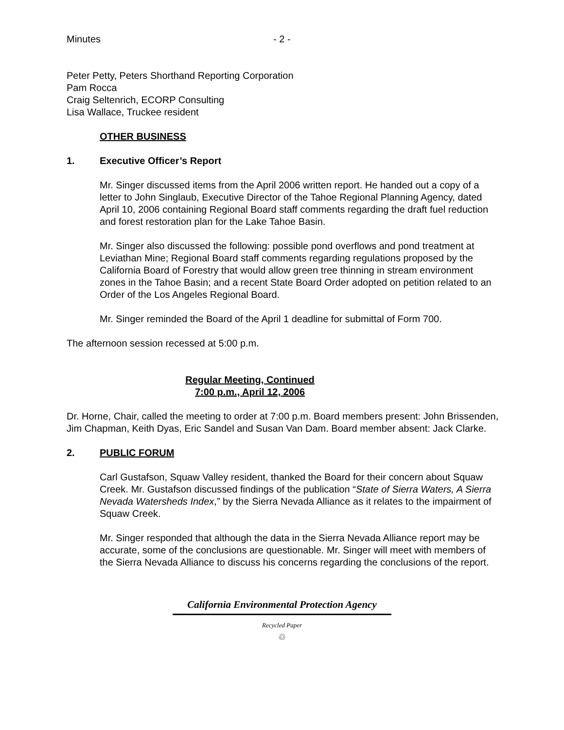Minutes - 2 -
Peter Petty, Peters Shorthand Reporting Corporation
Pam Rocca
Craig Seltenrich, ECORP Consulting
Lisa Wallace, Truckee resident
OTHER BUSINESS
1. Executive Officer’s Report
Mr. Singer discussed items from the April 2006 written report. He handed out a copy of a letter to John Singlaub, Executive Director of the Tahoe Regional Planning Agency, dated April 10, 2006 containing Regional Board staff comments regarding the draft fuel reduction and forest restoration plan for the Lake Tahoe Basin.
Mr. Singer also discussed the following: possible pond overflows and pond treatment at Leviathan Mine; Regional Board staff comments regarding regulations proposed by the California Board of Forestry that would allow green tree thinning in stream environment zones in the Tahoe Basin; and a recent State Board Order adopted on petition related to an Order of the Los Angeles Regional Board.
Mr. Singer reminded the Board of the April 1 deadline for submittal of Form 700.
The afternoon session recessed at 5:00 p.m.
Regular Meeting, Continued
7:00 p.m., April 12, 2006
Dr. Horne, Chair, called the meeting to order at 7:00 p.m. Board members present: John Brissenden, Jim Chapman, Keith Dyas, Eric Sandel and Susan Van Dam. Board member absent: Jack Clarke.
2. PUBLIC FORUM
Carl Gustafson, Squaw Valley resident, thanked the Board for their concern about Squaw Creek. Mr. Gustafson discussed findings of the publication “State of Sierra Waters, A Sierra Nevada Watersheds Index,” by the Sierra Nevada Alliance as it relates to the impairment of Squaw Creek.
Mr. Singer responded that although the data in the Sierra Nevada Alliance report may be accurate, some of the conclusions are questionable. Mr. Singer will meet with members of the Sierra Nevada Alliance to discuss his concerns regarding the conclusions of the report.
California Environmental Protection Agency
Recycled Paper
♲